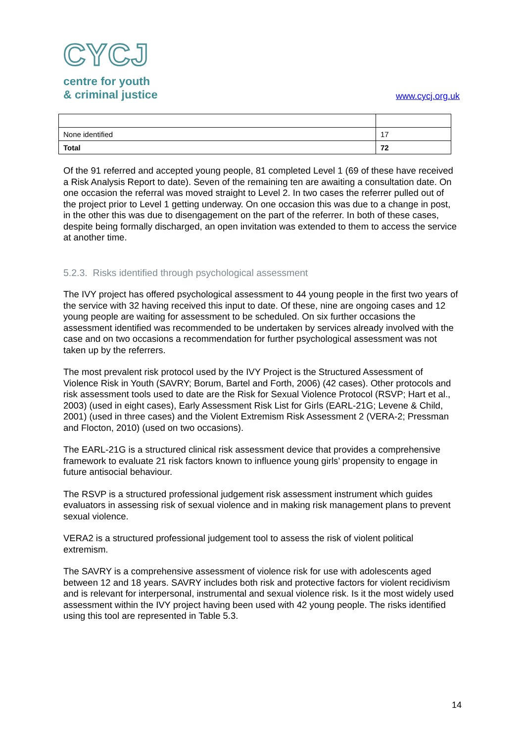CYCJ
centre for youth
& criminal justice
www.cycj.org.uk
| None identified | 17 |
| Total | 72 |
Of the 91 referred and accepted young people, 81 completed Level 1 (69 of these have received a Risk Analysis Report to date). Seven of the remaining ten are awaiting a consultation date. On one occasion the referral was moved straight to Level 2. In two cases the referrer pulled out of the project prior to Level 1 getting underway. On one occasion this was due to a change in post, in the other this was due to disengagement on the part of the referrer. In both of these cases, despite being formally discharged, an open invitation was extended to them to access the service at another time.
5.2.3. Risks identified through psychological assessment
The IVY project has offered psychological assessment to 44 young people in the first two years of the service with 32 having received this input to date. Of these, nine are ongoing cases and 12 young people are waiting for assessment to be scheduled. On six further occasions the assessment identified was recommended to be undertaken by services already involved with the case and on two occasions a recommendation for further psychological assessment was not taken up by the referrers.
The most prevalent risk protocol used by the IVY Project is the Structured Assessment of Violence Risk in Youth (SAVRY; Borum, Bartel and Forth, 2006) (42 cases). Other protocols and risk assessment tools used to date are the Risk for Sexual Violence Protocol (RSVP; Hart et al., 2003) (used in eight cases), Early Assessment Risk List for Girls (EARL-21G; Levene & Child, 2001) (used in three cases) and the Violent Extremism Risk Assessment 2 (VERA-2; Pressman and Flocton, 2010) (used on two occasions).
The EARL-21G is a structured clinical risk assessment device that provides a comprehensive framework to evaluate 21 risk factors known to influence young girls’ propensity to engage in future antisocial behaviour.
The RSVP is a structured professional judgement risk assessment instrument which guides evaluators in assessing risk of sexual violence and in making risk management plans to prevent sexual violence.
VERA2 is a structured professional judgement tool to assess the risk of violent political extremism.
The SAVRY is a comprehensive assessment of violence risk for use with adolescents aged between 12 and 18 years. SAVRY includes both risk and protective factors for violent recidivism and is relevant for interpersonal, instrumental and sexual violence risk. Is it the most widely used assessment within the IVY project having been used with 42 young people. The risks identified using this tool are represented in Table 5.3.
14